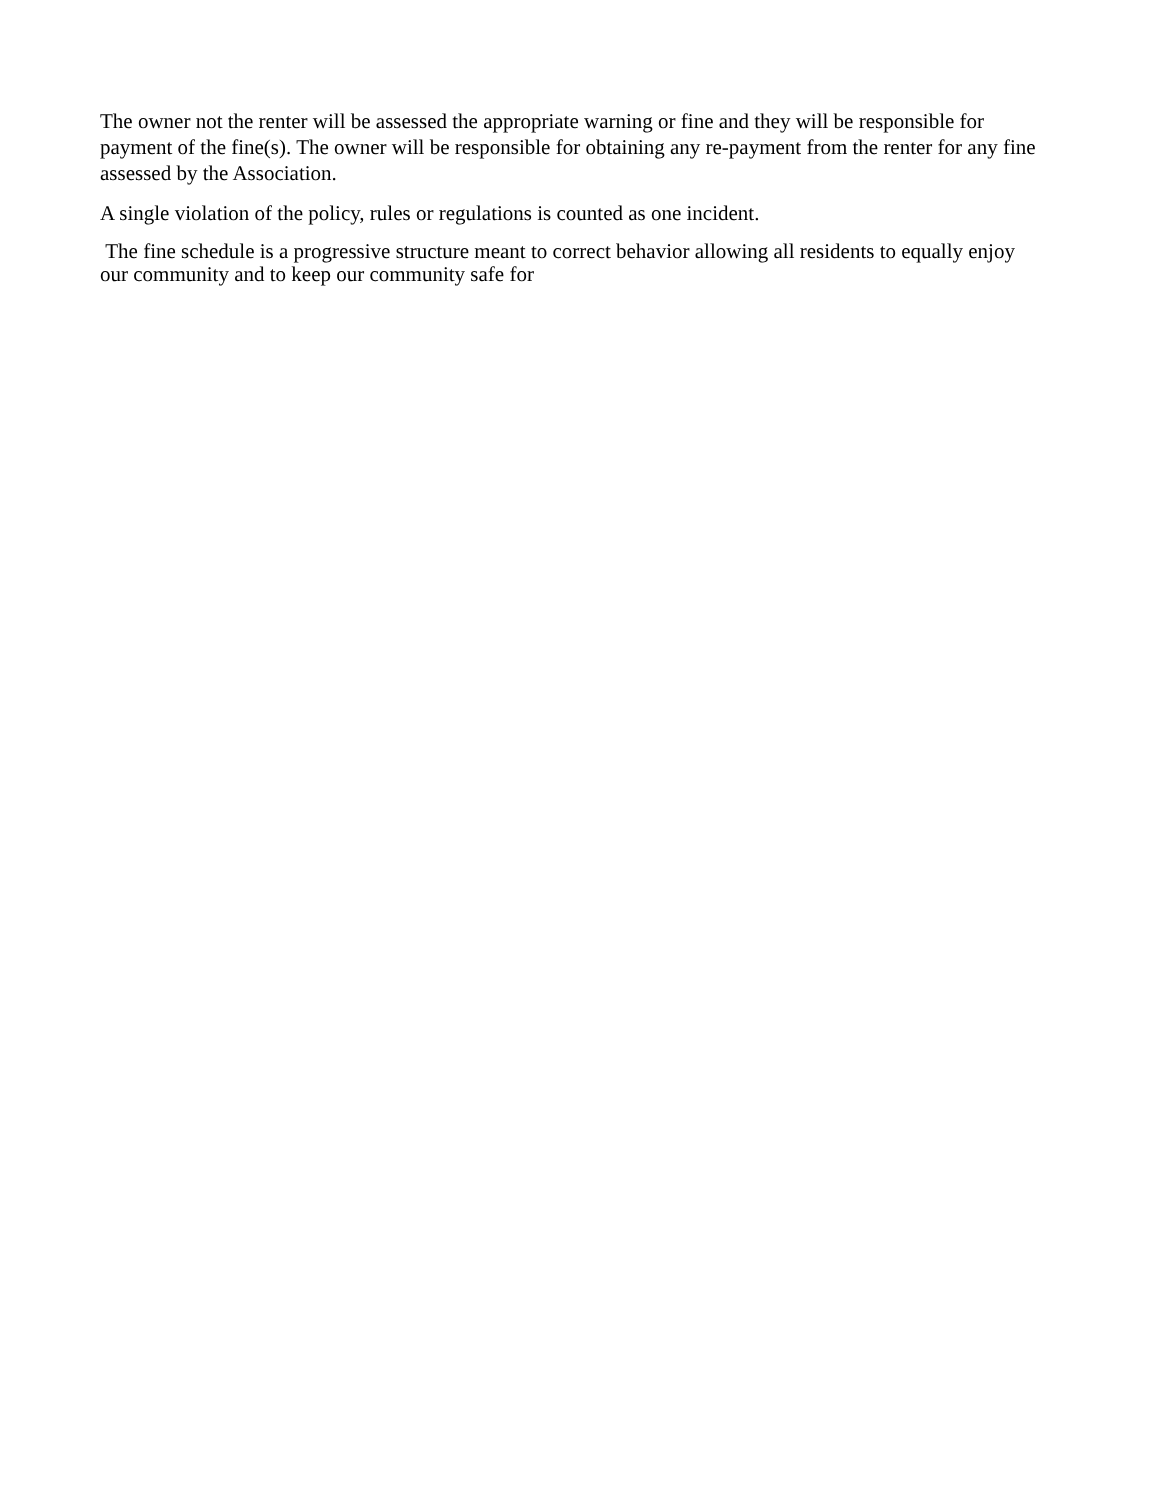The owner not the renter will be assessed the appropriate warning or fine and they will be responsible for payment of the fine(s). The owner will be responsible for obtaining any re-payment from the renter for any fine assessed by the Association.
A single violation of the policy, rules or regulations is counted as one incident.
The fine schedule is a progressive structure meant to correct behavior allowing all residents to equally enjoy our community and to keep our community safe for